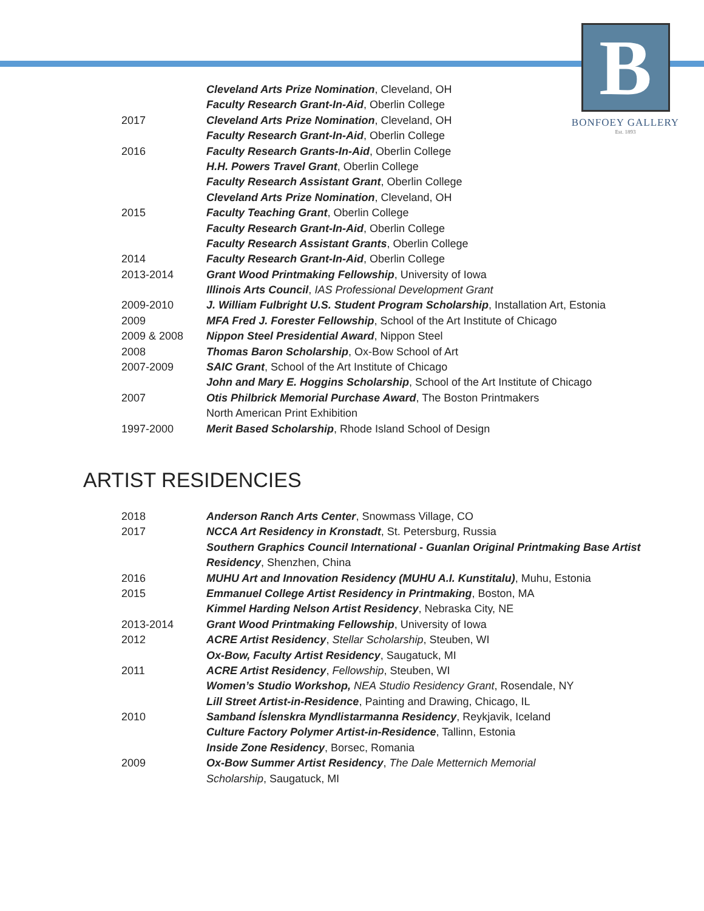B
BONFOEY GALLERY
Est. 1893
| | Cleveland Arts Prize Nomination , Cleveland, OH |
| | Faculty Research Grant-In-Aid , Oberlin College |
| 2017 | Cleveland Arts Prize Nomination , Cleveland, OH |
| | Faculty Research Grant-In-Aid , Oberlin College |
| 2016 | Faculty Research Grants-In-Aid , Oberlin College |
| | H.H. Powers Travel Grant , Oberlin College |
| | Faculty Research Assistant Grant , Oberlin College |
| | Cleveland Arts Prize Nomination , Cleveland, OH |
| 2015 | Faculty Teaching Grant , Oberlin College |
| | Faculty Research Grant-In-Aid , Oberlin College |
| | Faculty Research Assistant Grants , Oberlin College |
| 2014 | Faculty Research Grant-In-Aid , Oberlin College |
| 2013-2014 | Grant Wood Printmaking Fellowship , University of Iowa |
| | Illinois Arts Council , IAS Professional Development Grant |
| 2009-2010 | J. William Fulbright U.S. Student Program Scholarship , Installation Art, Estonia |
| 2009 | MFA Fred J. Forester Fellowship , School of the Art Institute of Chicago |
| 2009 & 2008 | Nippon Steel Presidential Award , Nippon Steel |
| 2008 | Thomas Baron Scholarship , Ox-Bow School of Art |
| 2007-2009 | SAIC Grant , School of the Art Institute of Chicago |
| | John and Mary E. Hoggins Scholarship , School of the Art Institute of Chicago |
| 2007 | Otis Philbrick Memorial Purchase Award , The Boston Printmakers |
| | North American Print Exhibition |
| 1997-2000 | Merit Based Scholarship , Rhode Island School of Design |
ARTIST RESIDENCIES
| 2018 | Anderson Ranch Arts Center , Snowmass Village, CO |
| 2017 | NCCA Art Residency in Kronstadt , St. Petersburg, Russia |
| | Southern Graphics Council International - Guanlan Original Printmaking Base Artist |
| | Residency , Shenzhen, China |
| 2016 | MUHU Art and Innovation Residency (MUHU A.I. Kunstitalu) , Muhu, Estonia |
| 2015 | Emmanuel College Artist Residency in Printmaking , Boston, MA |
| | Kimmel Harding Nelson Artist Residency , Nebraska City, NE |
| 2013-2014 | Grant Wood Printmaking Fellowship , University of Iowa |
| 2012 | ACRE Artist Residency , Stellar Scholarship , Steuben, WI |
| | Ox-Bow, Faculty Artist Residency , Saugatuck, MI |
| 2011 | ACRE Artist Residency , Fellowship , Steuben, WI |
| | Women’s Studio Workshop, NEA Studio Residency Grant , Rosendale, NY |
| | Lill Street Artist-in-Residence , Painting and Drawing, Chicago, IL |
| 2010 | Samband Íslenskra Myndlistarmanna Residency , Reykjavik, Iceland |
| | Culture Factory Polymer Artist-in-Residence , Tallinn, Estonia |
| | Inside Zone Residency , Borsec, Romania |
| 2009 | Ox-Bow Summer Artist Residency , The Dale Metternich Memorial |
| | Scholarship , Saugatuck, MI |